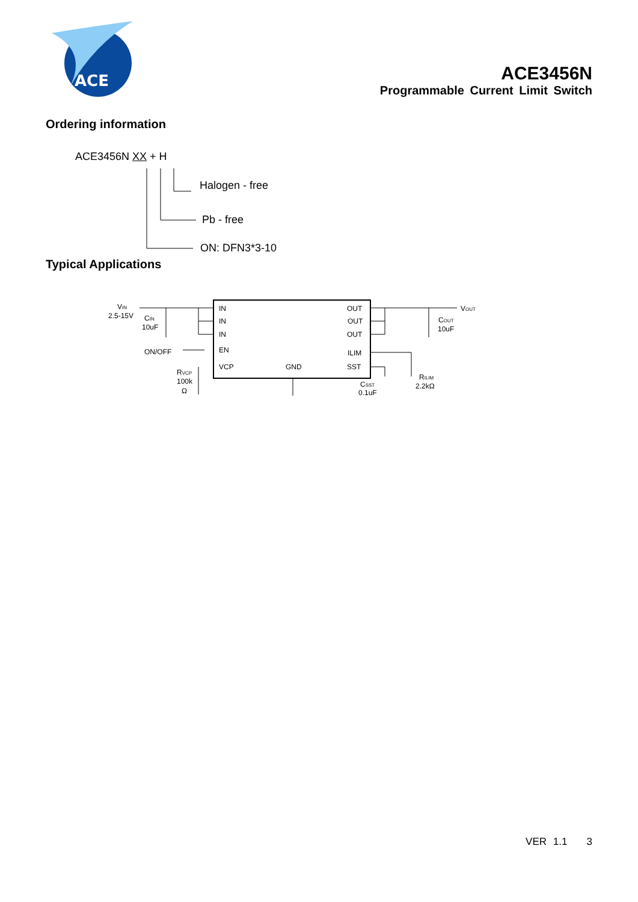ACE
ACE3456N
Programmable Current Limit Switch
Ordering information
ACE3456N XX + H
Halogen - free
Pb - free
ON: DFN3*3-10
Typical Applications
IN
IN
IN
EN
VCP
GND
OUT
OUT
OUT
ILIM
SST
VIN
2.5-15V
CIN
10uF
ON/OFF
RVCP
100k
Ω
VOUT
COUT
10uF
CSST
0.1uF
RILIM
2.2kΩ
VER 1.1 3